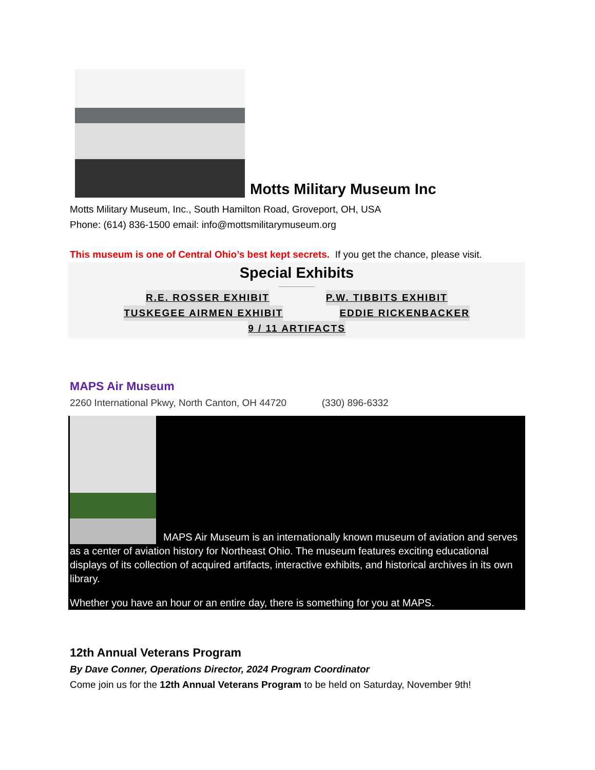Motts Military Museum Inc
Motts Military Museum, Inc., South Hamilton Road, Groveport, OH, USA
Phone: (614) 836-1500 email: info@mottsmilitarymuseum.org
This museum is one of Central Ohio’s best kept secrets. If you get the chance, please visit.
Special Exhibits
R.E. ROSSER EXHIBIT P.W. TIBBITS EXHIBIT
TUSKEGEE AIRMEN EXHIBIT EDDIE RICKENBACKER
9 / 11 ARTIFACTS
MAPS Air Museum
2260 International Pkwy, North Canton, OH 44720 (330) 896-6332
MAPS Air Museum is an internationally known museum of aviation and serves as a center of aviation history for Northeast Ohio. The museum features exciting educational displays of its collection of acquired artifacts, interactive exhibits, and historical archives in its own library.
Whether you have an hour or an entire day, there is something for you at MAPS.
12th Annual Veterans Program
By Dave Conner, Operations Director, 2024 Program Coordinator
Come join us for the 12th Annual Veterans Program to be held on Saturday, November 9th!